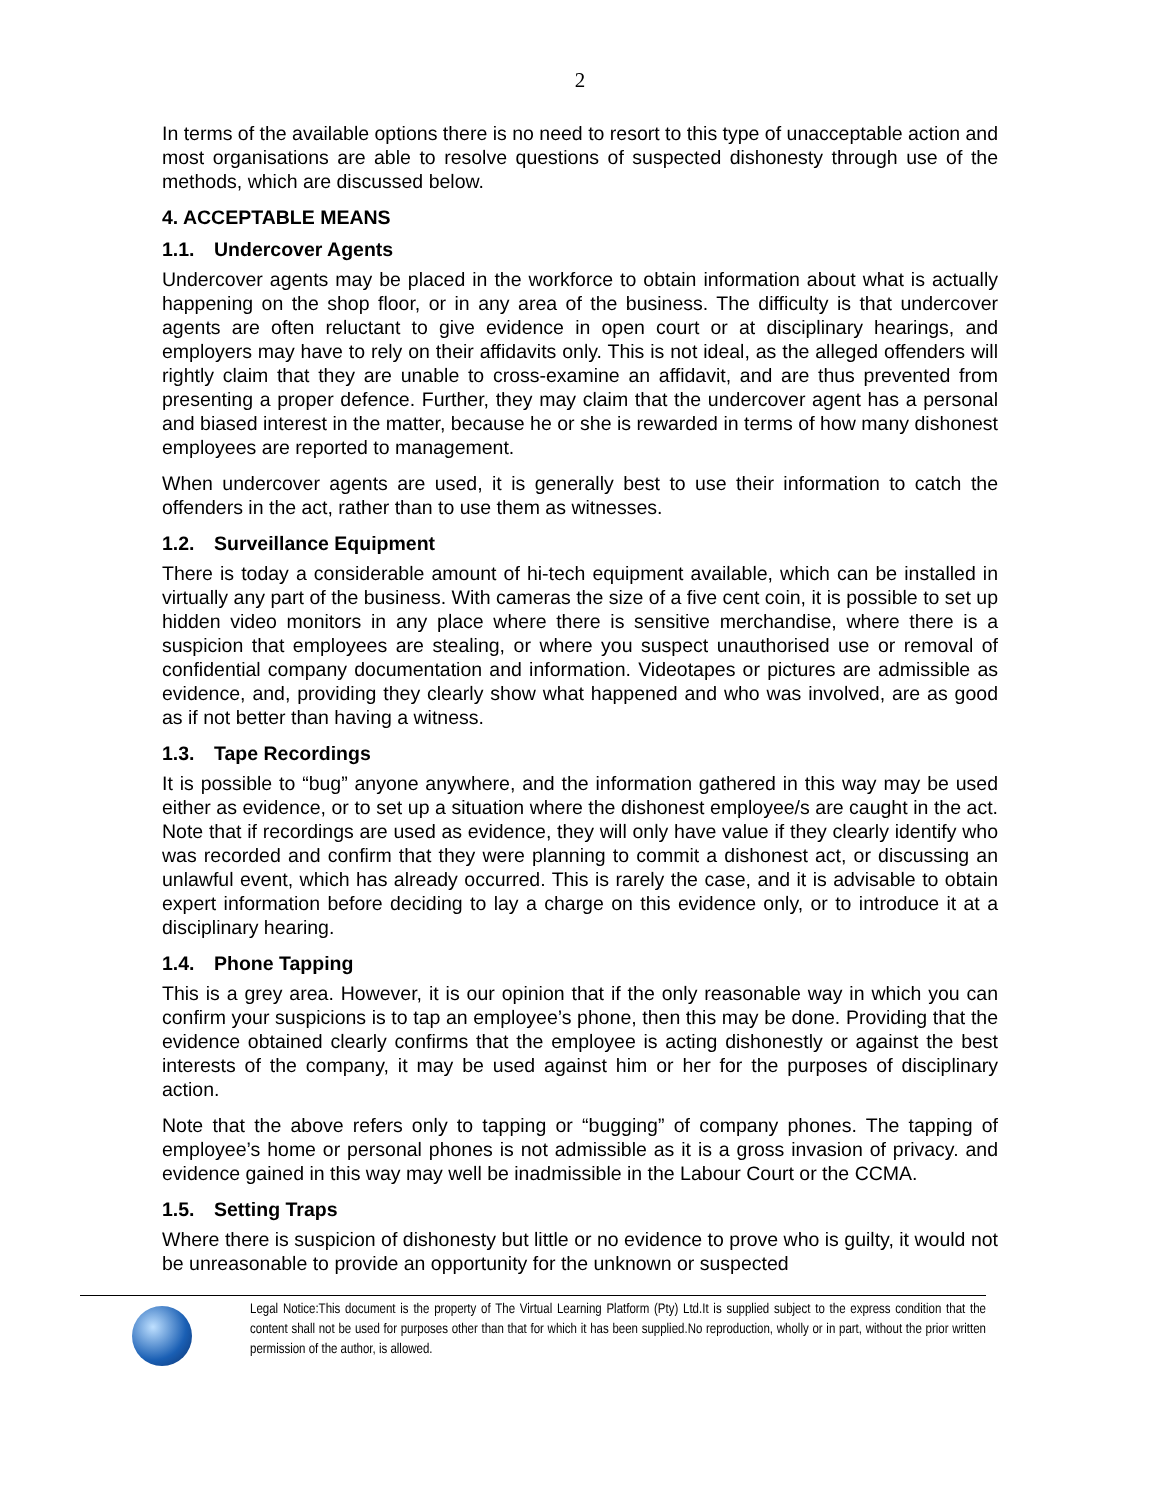2
In terms of the available options there is no need to resort to this type of unacceptable action and most organisations are able to resolve questions of suspected dishonesty through use of the methods, which are discussed below.
4. ACCEPTABLE MEANS
1.1. Undercover Agents
Undercover agents may be placed in the workforce to obtain information about what is actually happening on the shop floor, or in any area of the business. The difficulty is that undercover agents are often reluctant to give evidence in open court or at disciplinary hearings, and employers may have to rely on their affidavits only. This is not ideal, as the alleged offenders will rightly claim that they are unable to cross-examine an affidavit, and are thus prevented from presenting a proper defence. Further, they may claim that the undercover agent has a personal and biased interest in the matter, because he or she is rewarded in terms of how many dishonest employees are reported to management.
When undercover agents are used, it is generally best to use their information to catch the offenders in the act, rather than to use them as witnesses.
1.2. Surveillance Equipment
There is today a considerable amount of hi-tech equipment available, which can be installed in virtually any part of the business. With cameras the size of a five cent coin, it is possible to set up hidden video monitors in any place where there is sensitive merchandise, where there is a suspicion that employees are stealing, or where you suspect unauthorised use or removal of confidential company documentation and information. Videotapes or pictures are admissible as evidence, and, providing they clearly show what happened and who was involved, are as good as if not better than having a witness.
1.3. Tape Recordings
It is possible to “bug” anyone anywhere, and the information gathered in this way may be used either as evidence, or to set up a situation where the dishonest employee/s are caught in the act. Note that if recordings are used as evidence, they will only have value if they clearly identify who was recorded and confirm that they were planning to commit a dishonest act, or discussing an unlawful event, which has already occurred. This is rarely the case, and it is advisable to obtain expert information before deciding to lay a charge on this evidence only, or to introduce it at a disciplinary hearing.
1.4. Phone Tapping
This is a grey area. However, it is our opinion that if the only reasonable way in which you can confirm your suspicions is to tap an employee’s phone, then this may be done. Providing that the evidence obtained clearly confirms that the employee is acting dishonestly or against the best interests of the company, it may be used against him or her for the purposes of disciplinary action.
Note that the above refers only to tapping or “bugging” of company phones. The tapping of employee’s home or personal phones is not admissible as it is a gross invasion of privacy. and evidence gained in this way may well be inadmissible in the Labour Court or the CCMA.
1.5. Setting Traps
Where there is suspicion of dishonesty but little or no evidence to prove who is guilty, it would not be unreasonable to provide an opportunity for the unknown or suspected
Legal Notice:This document is the property of The Virtual Learning Platform (Pty) Ltd.It is supplied subject to the express condition that the content shall not be used for purposes other than that for which it has been supplied.No reproduction, wholly or in part, without the prior written permission of the author, is allowed.